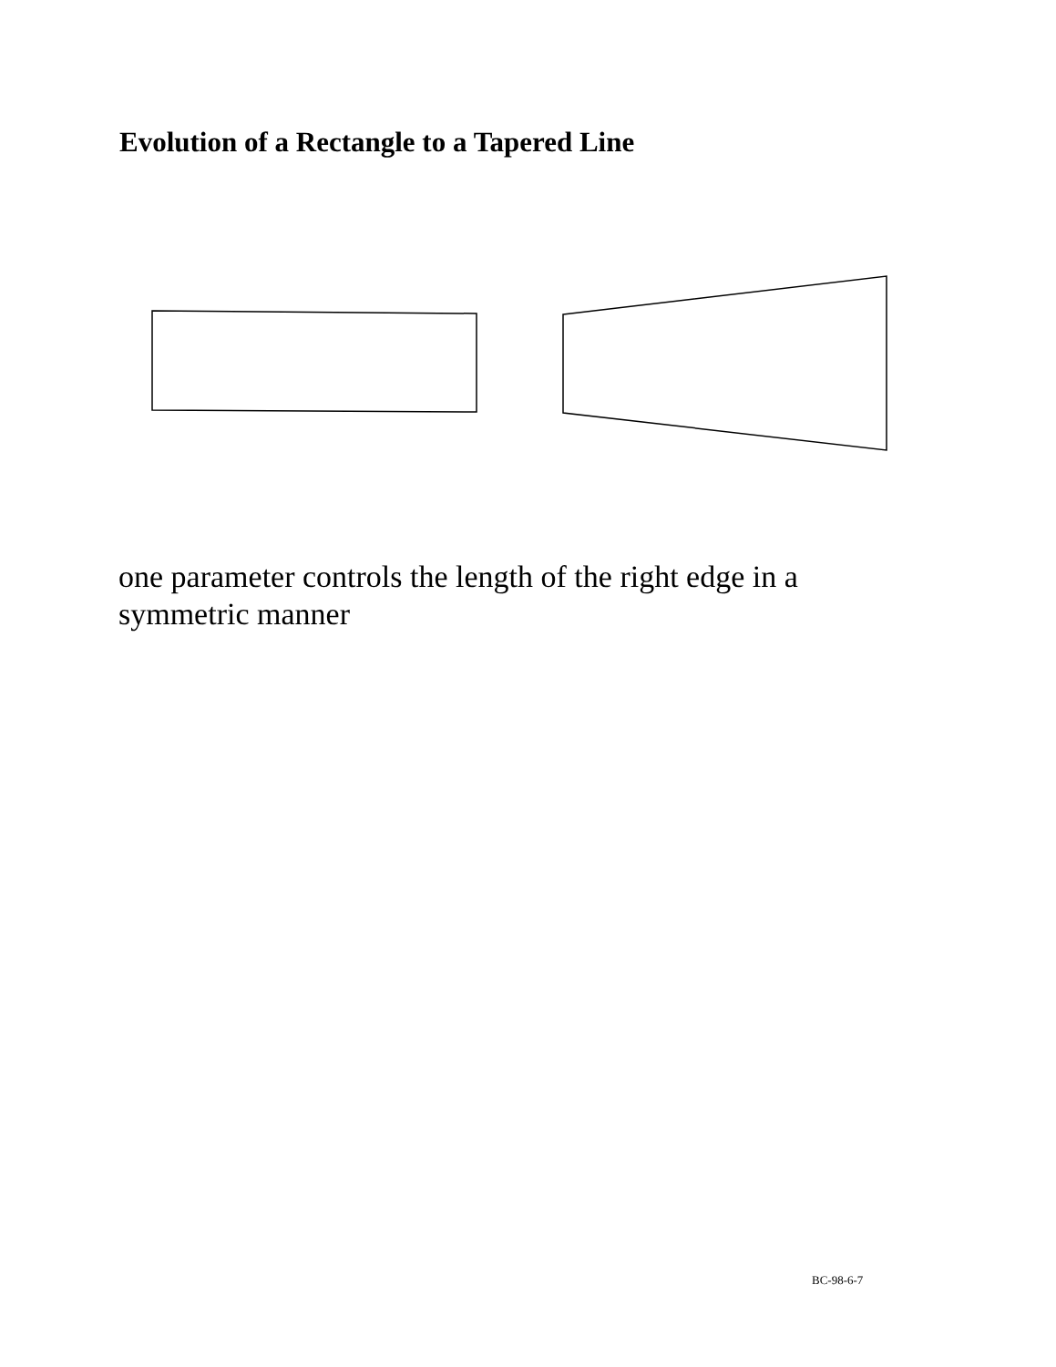Evolution of a Rectangle to a Tapered Line
one parameter controls the length of the right edge in a symmetric manner
BC-98-6-7